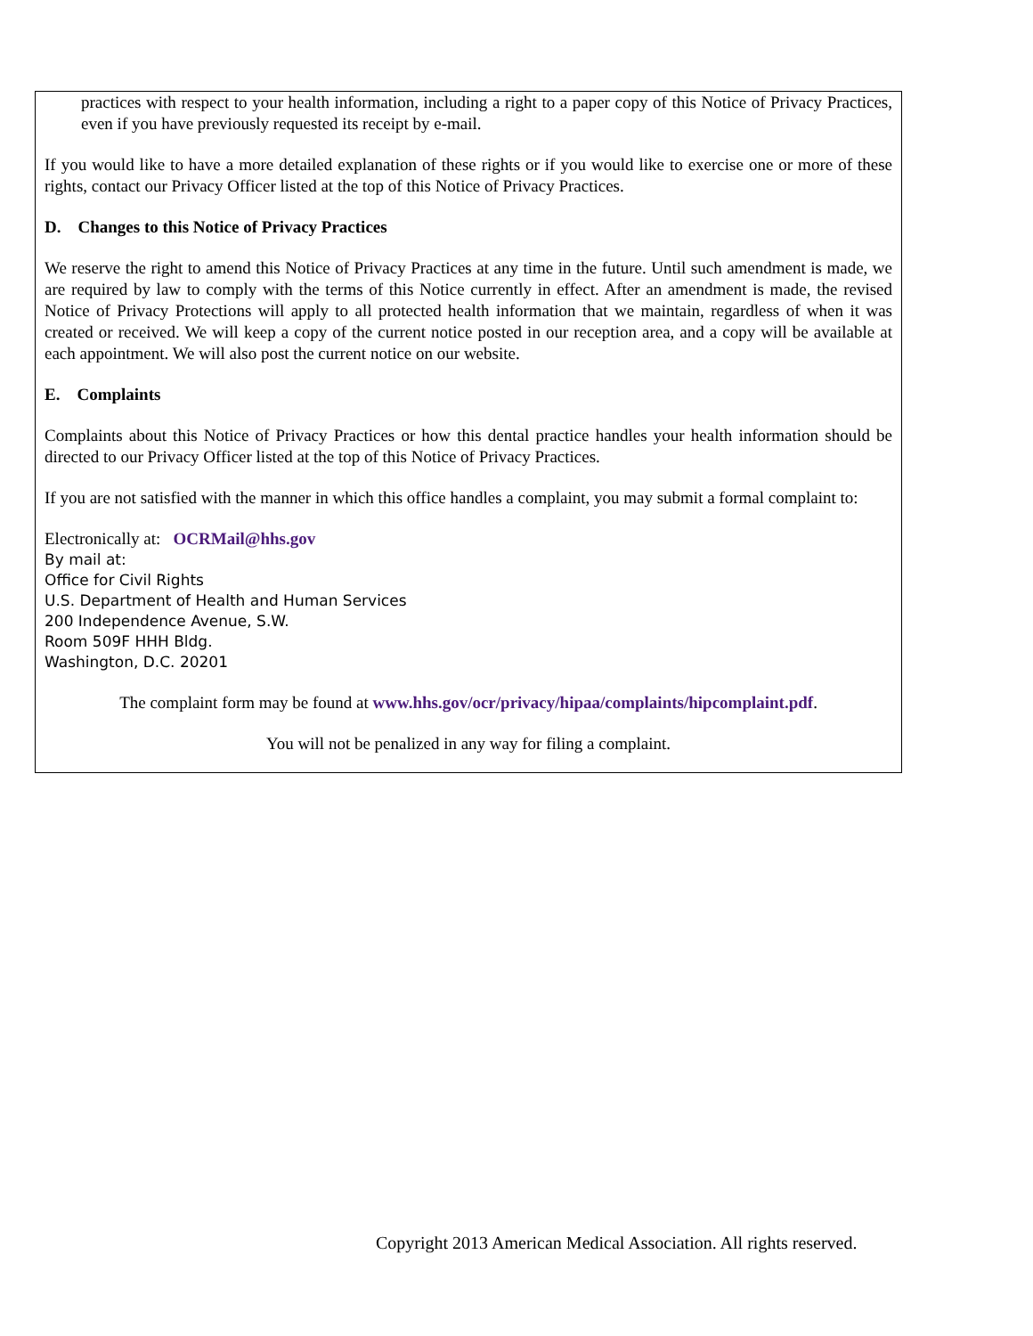practices with respect to your health information, including a right to a paper copy of this Notice of Privacy Practices, even if you have previously requested its receipt by e-mail.
If you would like to have a more detailed explanation of these rights or if you would like to exercise one or more of these rights, contact our Privacy Officer listed at the top of this Notice of Privacy Practices.
D. Changes to this Notice of Privacy Practices
We reserve the right to amend this Notice of Privacy Practices at any time in the future. Until such amendment is made, we are required by law to comply with the terms of this Notice currently in effect. After an amendment is made, the revised Notice of Privacy Protections will apply to all protected health information that we maintain, regardless of when it was created or received. We will keep a copy of the current notice posted in our reception area, and a copy will be available at each appointment. We will also post the current notice on our website.
E. Complaints
Complaints about this Notice of Privacy Practices or how this dental practice handles your health information should be directed to our Privacy Officer listed at the top of this Notice of Privacy Practices.
If you are not satisfied with the manner in which this office handles a complaint, you may submit a formal complaint to:
Electronically at: OCRMail@hhs.gov
By mail at:
Office for Civil Rights
U.S. Department of Health and Human Services
200 Independence Avenue, S.W.
Room 509F HHH Bldg.
Washington, D.C. 20201
The complaint form may be found at www.hhs.gov/ocr/privacy/hipaa/complaints/hipcomplaint.pdf.
You will not be penalized in any way for filing a complaint.
Copyright 2013 American Medical Association. All rights reserved.